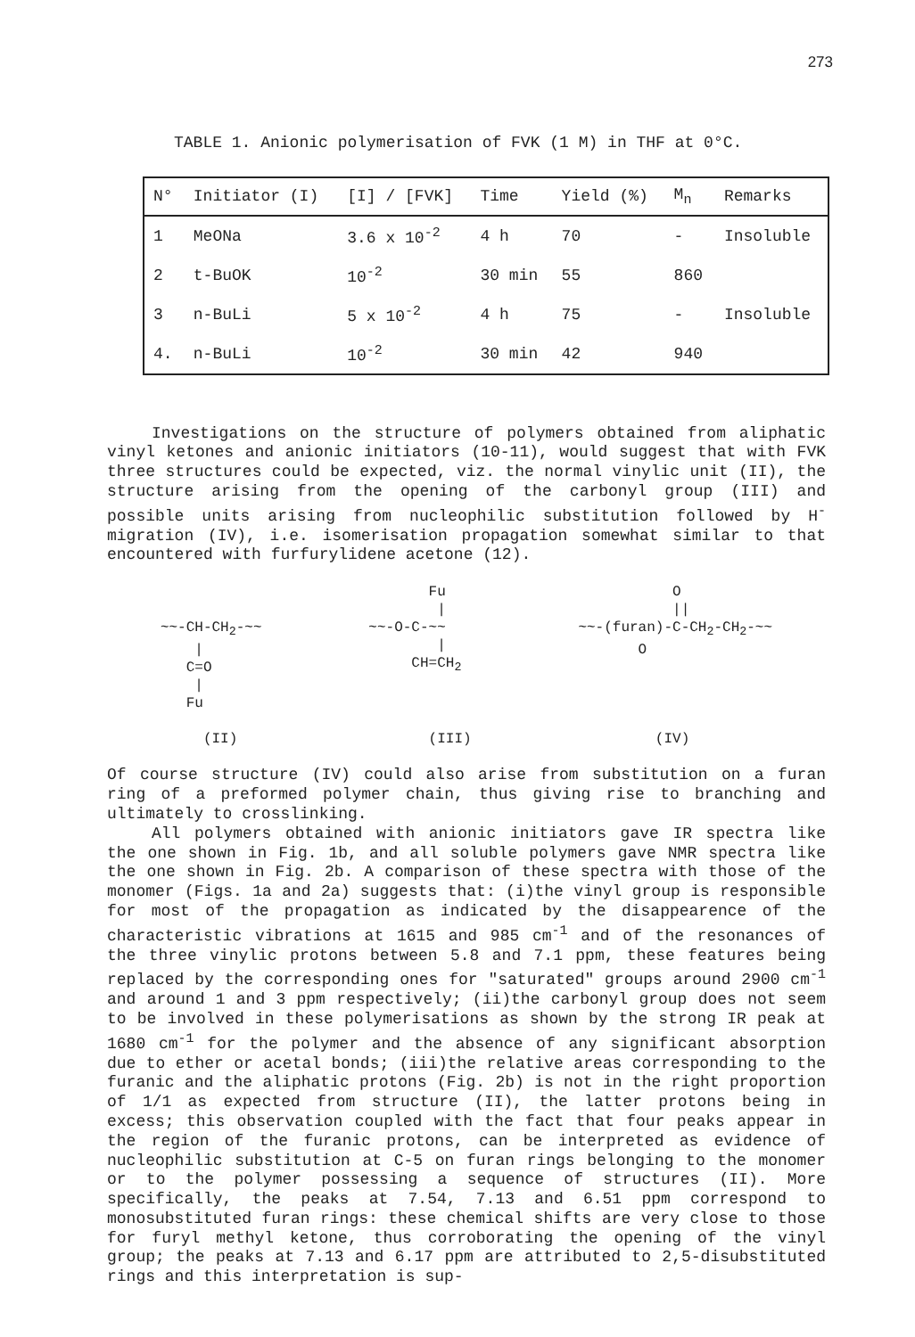273
TABLE 1. Anionic polymerisation of FVK (1 M) in THF at 0°C.
| N° | Initiator (I) | [I] / [FVK] | Time | Yield (%) | M<sub>n</sub> | Remarks |
| --- | --- | --- | --- | --- | --- | --- |
| 1 | MeONa | 3.6 x 10<sup>-2</sup> | 4 h | 70 | - | Insoluble |
| 2 | t-BuOK | 10<sup>-2</sup> | 30 min | 55 | 860 | |
| 3 | n-BuLi | 5 x 10<sup>-2</sup> | 4 h | 75 | - | Insoluble |
| 4. | n-BuLi | 10<sup>-2</sup> | 30 min | 42 | 940 | |
Investigations on the structure of polymers obtained from aliphatic vinyl ketones and anionic initiators (10-11), would suggest that with FVK three structures could be expected, viz. the normal vinylic unit (II), the structure arising from the opening of the carbonyl group (III) and possible units arising from nucleophilic substitution followed by H<sup>-</sup> migration (IV), i.e. isomerisation propagation somewhat similar to that encountered with furfurylidene acetone (12).
~~-CH-CH<sub>2</sub>-~~ | C=O | Fu (II)
Fu | ~~-O-C-~~ | CH=CH<sub>2</sub> (III)
O || ~~-(furan)-C-CH<sub>2</sub>-CH<sub>2</sub>-~~ O (IV)
Of course structure (IV) could also arise from substitution on a furan ring of a preformed polymer chain, thus giving rise to branching and ultimately to crosslinking.
All polymers obtained with anionic initiators gave IR spectra like the one shown in Fig. 1b, and all soluble polymers gave NMR spectra like the one shown in Fig. 2b. A comparison of these spectra with those of the monomer (Figs. 1a and 2a) suggests that: (i)the vinyl group is responsible for most of the propagation as indicated by the disappearence of the characteristic vibrations at 1615 and 985 cm<sup>-1</sup> and of the resonances of the three vinylic protons between 5.8 and 7.1 ppm, these features being replaced by the corresponding ones for "saturated" groups around 2900 cm<sup>-1</sup> and around 1 and 3 ppm respectively; (ii)the carbonyl group does not seem to be involved in these polymerisations as shown by the strong IR peak at 1680 cm<sup>-1</sup> for the polymer and the absence of any significant absorption due to ether or acetal bonds; (iii)the relative areas corresponding to the furanic and the aliphatic protons (Fig. 2b) is not in the right proportion of 1/1 as expected from structure (II), the latter protons being in excess; this observation coupled with the fact that four peaks appear in the region of the furanic protons, can be interpreted as evidence of nucleophilic substitution at C-5 on furan rings belonging to the monomer or to the polymer possessing a sequence of structures (II). More specifically, the peaks at 7.54, 7.13 and 6.51 ppm correspond to monosubstituted furan rings: these chemical shifts are very close to those for furyl methyl ketone, thus corroborating the opening of the vinyl group; the peaks at 7.13 and 6.17 ppm are attributed to 2,5-disubstituted rings and this interpretation is sup-